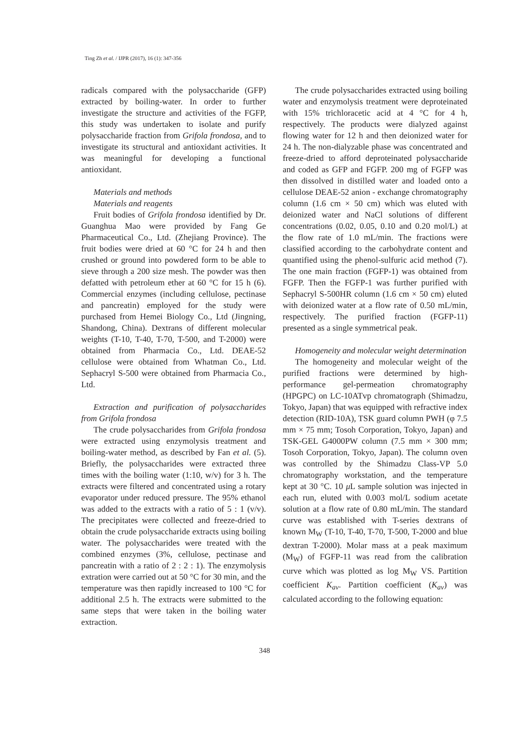Ting Zh et al. / IJPR (2017), 16 (1): 347-356
radicals compared with the polysaccharide (GFP) extracted by boiling-water. In order to further investigate the structure and activities of the FGFP, this study was undertaken to isolate and purify polysaccharide fraction from Grifola frondosa, and to investigate its structural and antioxidant activities. It was meaningful for developing a functional antioxidant.
Materials and methods
Materials and reagents
Fruit bodies of Grifola frondosa identified by Dr. Guanghua Mao were provided by Fang Ge Pharmaceutical Co., Ltd. (Zhejiang Province). The fruit bodies were dried at 60 °C for 24 h and then crushed or ground into powdered form to be able to sieve through a 200 size mesh. The powder was then defatted with petroleum ether at 60 °C for 15 h (6). Commercial enzymes (including cellulose, pectinase and pancreatin) employed for the study were purchased from Hemei Biology Co., Ltd (Jingning, Shandong, China). Dextrans of different molecular weights (T-10, T-40, T-70, T-500, and T-2000) were obtained from Pharmacia Co., Ltd. DEAE-52 cellulose were obtained from Whatman Co., Ltd. Sephacryl S-500 were obtained from Pharmacia Co., Ltd.
Extraction and purification of polysaccharides from Grifola frondosa
The crude polysaccharides from Grifola frondosa were extracted using enzymolysis treatment and boiling-water method, as described by Fan et al. (5). Briefly, the polysaccharides were extracted three times with the boiling water (1:10, w/v) for 3 h. The extracts were filtered and concentrated using a rotary evaporator under reduced pressure. The 95% ethanol was added to the extracts with a ratio of 5 : 1 (v/v). The precipitates were collected and freeze-dried to obtain the crude polysaccharide extracts using boiling water. The polysaccharides were treated with the combined enzymes (3%, cellulose, pectinase and pancreatin with a ratio of 2 : 2 : 1). The enzymolysis extration were carried out at 50 °C for 30 min, and the temperature was then rapidly increased to 100 °C for additional 2.5 h. The extracts were submitted to the same steps that were taken in the boiling water extraction.
The crude polysaccharides extracted using boiling water and enzymolysis treatment were deproteinated with 15% trichloracetic acid at 4 °C for 4 h, respectively. The products were dialyzed against flowing water for 12 h and then deionized water for 24 h. The non-dialyzable phase was concentrated and freeze-dried to afford deproteinated polysaccharide and coded as GFP and FGFP. 200 mg of FGFP was then dissolved in distilled water and loaded onto a cellulose DEAE-52 anion - exchange chromatography column (1.6 cm × 50 cm) which was eluted with deionized water and NaCl solutions of different concentrations (0.02, 0.05, 0.10 and 0.20 mol/L) at the flow rate of 1.0 mL/min. The fractions were classified according to the carbohydrate content and quantified using the phenol-sulfuric acid method (7). The one main fraction (FGFP-1) was obtained from FGFP. Then the FGFP-1 was further purified with Sephacryl S-500HR column (1.6 cm × 50 cm) eluted with deionized water at a flow rate of 0.50 mL/min, respectively. The purified fraction (FGFP-11) presented as a single symmetrical peak.
Homogeneity and molecular weight determination
The homogeneity and molecular weight of the purified fractions were determined by high-performance gel-permeation chromatography (HPGPC) on LC-10ATvp chromatograph (Shimadzu, Tokyo, Japan) that was equipped with refractive index detection (RID-10A), TSK guard column PWH (φ 7.5 mm × 75 mm; Tosoh Corporation, Tokyo, Japan) and TSK-GEL G4000PW column (7.5 mm × 300 mm; Tosoh Corporation, Tokyo, Japan). The column oven was controlled by the Shimadzu Class-VP 5.0 chromatography workstation, and the temperature kept at 30 °C. 10 μ L sample solution was injected in each run, eluted with 0.003 mol/L sodium acetate solution at a flow rate of 0.80 mL/min. The standard curve was established with T-series dextrans of known M<sub>W</sub> (T-10, T-40, T-70, T-500, T-2000 and blue dextran T-2000). Molar mass at a peak maximum (M<sub>W</sub>) of FGFP-11 was read from the calibration curve which was plotted as log M<sub>W</sub> VS. Partition coefficient K<sub>av</sub>. Partition coefficient (K<sub>av</sub>) was calculated according to the following equation:
348